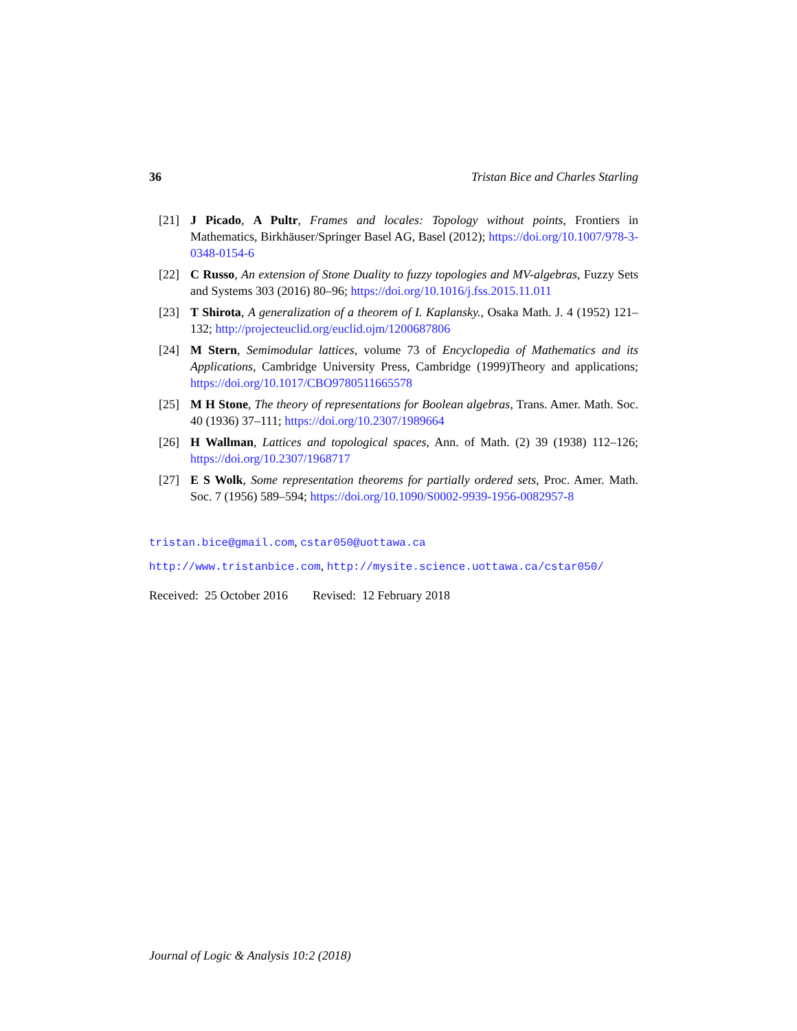36 Tristan Bice and Charles Starling
[21] J Picado, A Pultr, Frames and locales: Topology without points, Frontiers in Mathematics, Birkhäuser/Springer Basel AG, Basel (2012); https://doi.org/10.1007/978-3-0348-0154-6
[22] C Russo, An extension of Stone Duality to fuzzy topologies and MV-algebras, Fuzzy Sets and Systems 303 (2016) 80–96; https://doi.org/10.1016/j.fss.2015.11.011
[23] T Shirota, A generalization of a theorem of I. Kaplansky., Osaka Math. J. 4 (1952) 121–132; http://projecteuclid.org/euclid.ojm/1200687806
[24] M Stern, Semimodular lattices, volume 73 of Encyclopedia of Mathematics and its Applications, Cambridge University Press, Cambridge (1999)Theory and applications; https://doi.org/10.1017/CBO9780511665578
[25] M H Stone, The theory of representations for Boolean algebras, Trans. Amer. Math. Soc. 40 (1936) 37–111; https://doi.org/10.2307/1989664
[26] H Wallman, Lattices and topological spaces, Ann. of Math. (2) 39 (1938) 112–126; https://doi.org/10.2307/1968717
[27] E S Wolk, Some representation theorems for partially ordered sets, Proc. Amer. Math. Soc. 7 (1956) 589–594; https://doi.org/10.1090/S0002-9939-1956-0082957-8
tristan.bice@gmail.com, cstar050@uottawa.ca
http://www.tristanbice.com, http://mysite.science.uottawa.ca/cstar050/
Received: 25 October 2016 Revised: 12 February 2018
Journal of Logic & Analysis 10:2 (2018)